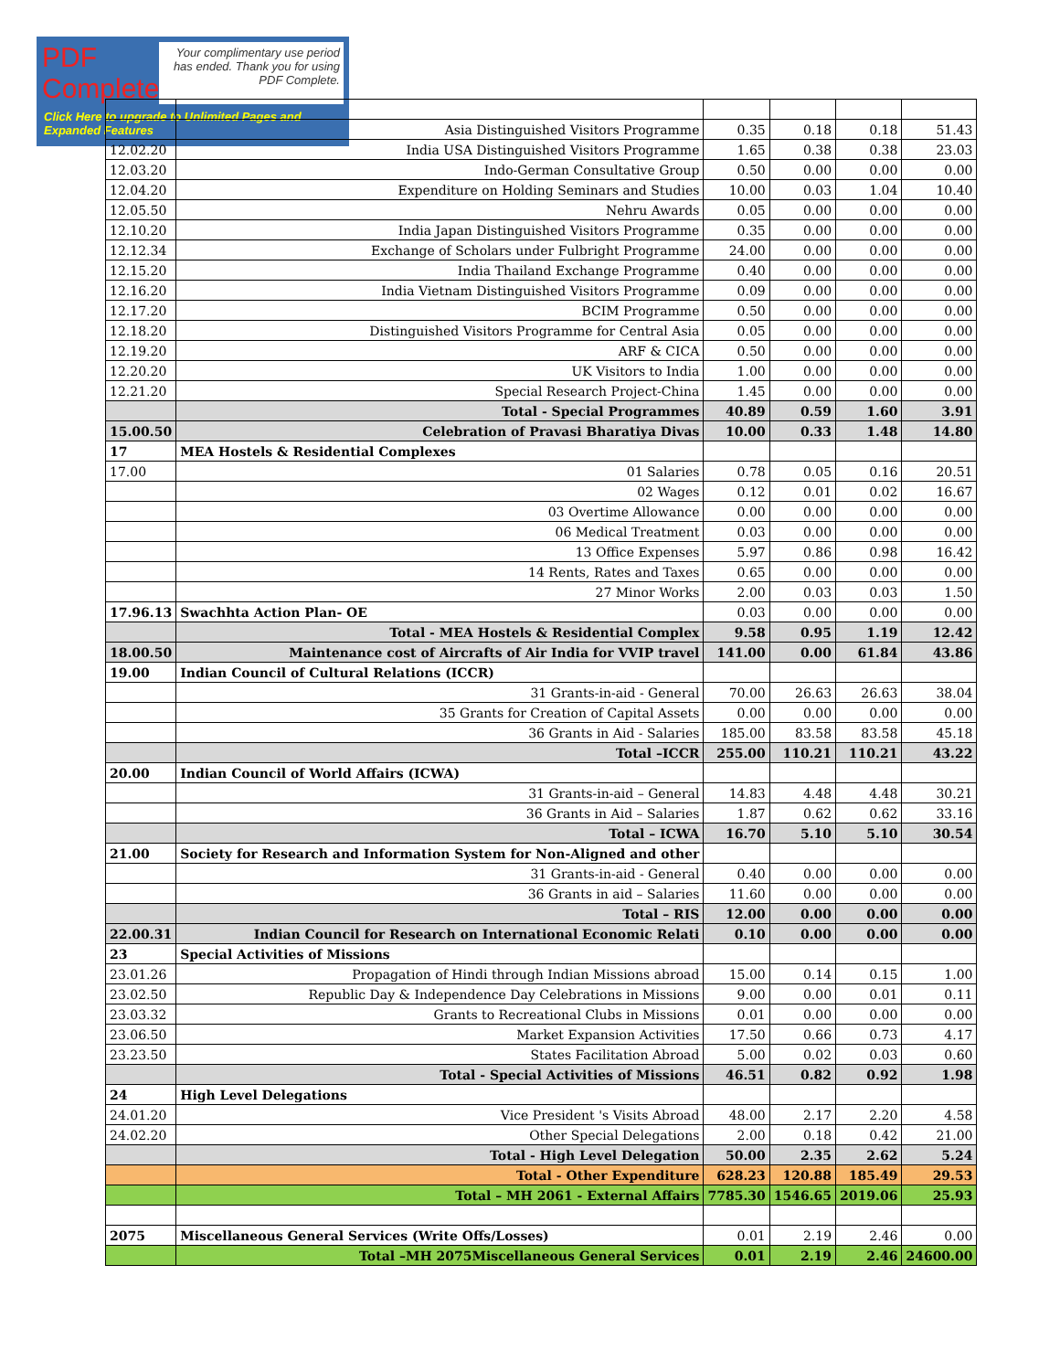PDF Complete Your complimentary use period has ended. Thank you for using PDF Complete.
Click Here to upgrade to Unlimited Pages and Expanded Features
| | Asia Distinguished Visitors Programme | 0.35 | 0.18 | 0.18 | 51.43 |
| 12.02.20 | India USA Distinguished Visitors Programme | 1.65 | 0.38 | 0.38 | 23.03 |
| 12.03.20 | Indo-German Consultative Group | 0.50 | 0.00 | 0.00 | 0.00 |
| 12.04.20 | Expenditure on Holding Seminars and Studies | 10.00 | 0.03 | 1.04 | 10.40 |
| 12.05.50 | Nehru Awards | 0.05 | 0.00 | 0.00 | 0.00 |
| 12.10.20 | India Japan Distinguished Visitors Programme | 0.35 | 0.00 | 0.00 | 0.00 |
| 12.12.34 | Exchange of Scholars under Fulbright Programme | 24.00 | 0.00 | 0.00 | 0.00 |
| 12.15.20 | India Thailand Exchange Programme | 0.40 | 0.00 | 0.00 | 0.00 |
| 12.16.20 | India Vietnam Distinguished Visitors Programme | 0.09 | 0.00 | 0.00 | 0.00 |
| 12.17.20 | BCIM Programme | 0.50 | 0.00 | 0.00 | 0.00 |
| 12.18.20 | Distinguished Visitors Programme for Central Asia | 0.05 | 0.00 | 0.00 | 0.00 |
| 12.19.20 | ARF & CICA | 0.50 | 0.00 | 0.00 | 0.00 |
| 12.20.20 | UK Visitors to India | 1.00 | 0.00 | 0.00 | 0.00 |
| 12.21.20 | Special Research Project-China | 1.45 | 0.00 | 0.00 | 0.00 |
| | Total - Special Programmes | 40.89 | 0.59 | 1.60 | 3.91 |
| 15.00.50 | Celebration of Pravasi Bharatiya Divas | 10.00 | 0.33 | 1.48 | 14.80 |
| 17 | MEA Hostels & Residential Complexes | | | | |
| 17.00 | 01 Salaries | 0.78 | 0.05 | 0.16 | 20.51 |
| | 02 Wages | 0.12 | 0.01 | 0.02 | 16.67 |
| | 03 Overtime Allowance | 0.00 | 0.00 | 0.00 | 0.00 |
| | 06 Medical Treatment | 0.03 | 0.00 | 0.00 | 0.00 |
| | 13 Office Expenses | 5.97 | 0.86 | 0.98 | 16.42 |
| | 14 Rents, Rates and Taxes | 0.65 | 0.00 | 0.00 | 0.00 |
| | 27 Minor Works | 2.00 | 0.03 | 0.03 | 1.50 |
| 17.96.13 | Swachhta Action Plan- OE | 0.03 | 0.00 | 0.00 | 0.00 |
| | Total - MEA Hostels & Residential Complex | 9.58 | 0.95 | 1.19 | 12.42 |
| 18.00.50 | Maintenance cost of Aircrafts of Air India for VVIP travel | 141.00 | 0.00 | 61.84 | 43.86 |
| 19.00 | Indian Council of Cultural Relations (ICCR) | | | | |
| | 31 Grants-in-aid - General | 70.00 | 26.63 | 26.63 | 38.04 |
| | 35 Grants for Creation of Capital Assets | 0.00 | 0.00 | 0.00 | 0.00 |
| | 36 Grants in Aid - Salaries | 185.00 | 83.58 | 83.58 | 45.18 |
| | Total –ICCR | 255.00 | 110.21 | 110.21 | 43.22 |
| 20.00 | Indian Council of World Affairs (ICWA) | | | | |
| | 31 Grants-in-aid – General | 14.83 | 4.48 | 4.48 | 30.21 |
| | 36 Grants in Aid – Salaries | 1.87 | 0.62 | 0.62 | 33.16 |
| | Total – ICWA | 16.70 | 5.10 | 5.10 | 30.54 |
| 21.00 | Society for Research and Information System for Non-Aligned and other | | | | |
| | 31 Grants-in-aid - General | 0.40 | 0.00 | 0.00 | 0.00 |
| | 36 Grants in aid – Salaries | 11.60 | 0.00 | 0.00 | 0.00 |
| | Total – RIS | 12.00 | 0.00 | 0.00 | 0.00 |
| 22.00.31 | Indian Council for Research on International Economic Relati | 0.10 | 0.00 | 0.00 | 0.00 |
| 23 | Special Activities of Missions | | | | |
| 23.01.26 | Propagation of Hindi through Indian Missions abroad | 15.00 | 0.14 | 0.15 | 1.00 |
| 23.02.50 | Republic Day & Independence Day Celebrations in Missions | 9.00 | 0.00 | 0.01 | 0.11 |
| 23.03.32 | Grants to Recreational Clubs in Missions | 0.01 | 0.00 | 0.00 | 0.00 |
| 23.06.50 | Market Expansion Activities | 17.50 | 0.66 | 0.73 | 4.17 |
| 23.23.50 | States Facilitation Abroad | 5.00 | 0.02 | 0.03 | 0.60 |
| | Total - Special Activities of Missions | 46.51 | 0.82 | 0.92 | 1.98 |
| 24 | High Level Delegations | | | | |
| 24.01.20 | Vice President 's Visits Abroad | 48.00 | 2.17 | 2.20 | 4.58 |
| 24.02.20 | Other Special Delegations | 2.00 | 0.18 | 0.42 | 21.00 |
| | Total - High Level Delegation | 50.00 | 2.35 | 2.62 | 5.24 |
| | Total - Other Expenditure | 628.23 | 120.88 | 185.49 | 29.53 |
| | Total – MH 2061 - External Affairs | 7785.30 | 1546.65 | 2019.06 | 25.93 |
| 2075 | Miscellaneous General Services (Write Offs/Losses) | 0.01 | 2.19 | 2.46 | 0.00 |
| | Total –MH 2075Miscellaneous General Services | 0.01 | 2.19 | 2.46 | 24600.00 |